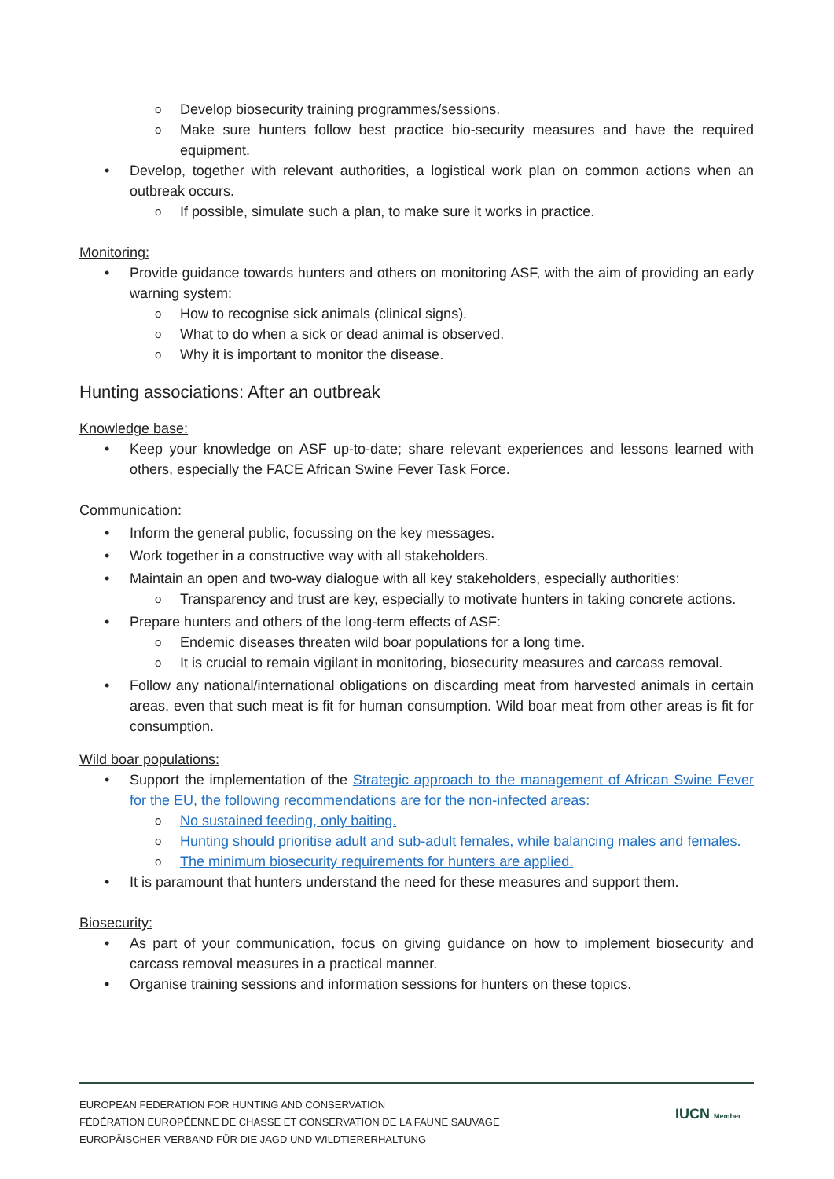Develop biosecurity training programmes/sessions.
Make sure hunters follow best practice bio-security measures and have the required equipment.
Develop, together with relevant authorities, a logistical work plan on common actions when an outbreak occurs.
If possible, simulate such a plan, to make sure it works in practice.
Monitoring:
Provide guidance towards hunters and others on monitoring ASF, with the aim of providing an early warning system:
How to recognise sick animals (clinical signs).
What to do when a sick or dead animal is observed.
Why it is important to monitor the disease.
Hunting associations: After an outbreak
Knowledge base:
Keep your knowledge on ASF up-to-date; share relevant experiences and lessons learned with others, especially the FACE African Swine Fever Task Force.
Communication:
Inform the general public, focussing on the key messages.
Work together in a constructive way with all stakeholders.
Maintain an open and two-way dialogue with all key stakeholders, especially authorities:
Transparency and trust are key, especially to motivate hunters in taking concrete actions.
Prepare hunters and others of the long-term effects of ASF:
Endemic diseases threaten wild boar populations for a long time.
It is crucial to remain vigilant in monitoring, biosecurity measures and carcass removal.
Follow any national/international obligations on discarding meat from harvested animals in certain areas, even that such meat is fit for human consumption. Wild boar meat from other areas is fit for consumption.
Wild boar populations:
Support the implementation of the Strategic approach to the management of African Swine Fever for the EU, the following recommendations are for the non-infected areas:
No sustained feeding, only baiting.
Hunting should prioritise adult and sub-adult females, while balancing males and females.
The minimum biosecurity requirements for hunters are applied.
It is paramount that hunters understand the need for these measures and support them.
Biosecurity:
As part of your communication, focus on giving guidance on how to implement biosecurity and carcass removal measures in a practical manner.
Organise training sessions and information sessions for hunters on these topics.
EUROPEAN FEDERATION FOR HUNTING AND CONSERVATION
FÉDÉRATION EUROPÉENNE DE CHASSE ET CONSERVATION DE LA FAUNE SAUVAGE
EUROPÄISCHER VERBAND FÜR DIE JAGD UND WILDTIERERHALTUNG
IUCN Member